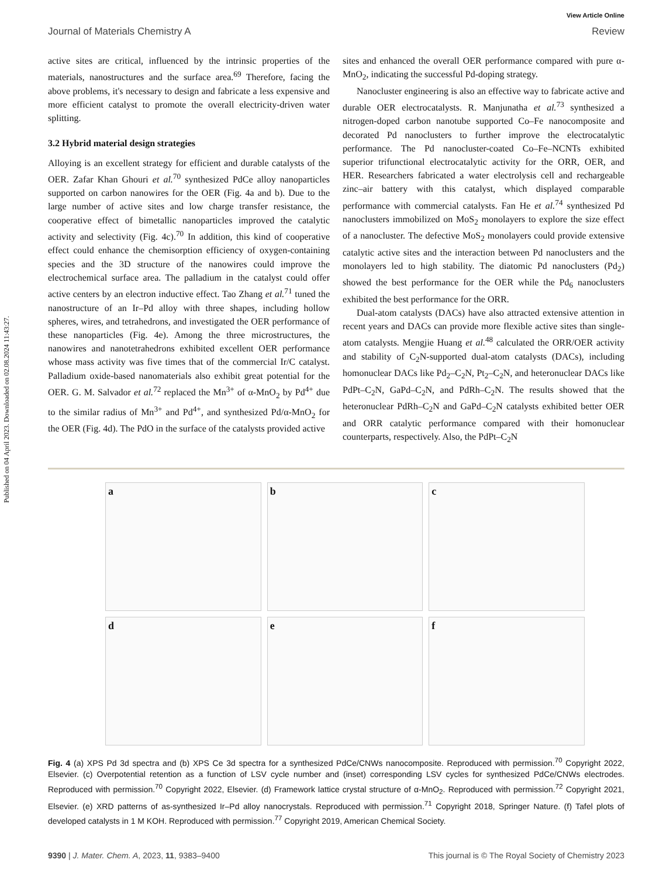Published on 04 April 2023. Downloaded on 02.08.2024 11:43:27.
View Article Online
Journal of Materials Chemistry A Review
active sites are critical, influenced by the intrinsic properties of the materials, nanostructures and the surface area.<sup>69</sup> Therefore, facing the above problems, it's necessary to design and fabricate a less expensive and more efficient catalyst to promote the overall electricity-driven water splitting.
3.2 Hybrid material design strategies
Alloying is an excellent strategy for efficient and durable catalysts of the OER. Zafar Khan Ghouri et al.<sup>70</sup> synthesized PdCe alloy nanoparticles supported on carbon nanowires for the OER (Fig. 4a and b). Due to the large number of active sites and low charge transfer resistance, the cooperative effect of bimetallic nanoparticles improved the catalytic activity and selectivity (Fig. 4c).<sup>70</sup> In addition, this kind of cooperative effect could enhance the chemisorption efficiency of oxygen-containing species and the 3D structure of the nanowires could improve the electrochemical surface area. The palladium in the catalyst could offer active centers by an electron inductive effect. Tao Zhang et al.<sup>71</sup> tuned the nanostructure of an Ir–Pd alloy with three shapes, including hollow spheres, wires, and tetrahedrons, and investigated the OER performance of these nanoparticles (Fig. 4e). Among the three microstructures, the nanowires and nanotetrahedrons exhibited excellent OER performance whose mass activity was five times that of the commercial Ir/C catalyst. Palladium oxide-based nanomaterials also exhibit great potential for the OER. G. M. Salvador et al.<sup>72</sup> replaced the Mn<sup>3+</sup> of α-MnO<sub>2</sub> by Pd<sup>4+</sup> due to the similar radius of Mn<sup>3+</sup> and Pd<sup>4+</sup>, and synthesized Pd/α-MnO<sub>2</sub> for the OER (Fig. 4d). The PdO in the surface of the catalysts provided active
sites and enhanced the overall OER performance compared with pure α-MnO<sub>2</sub>, indicating the successful Pd-doping strategy.
Nanocluster engineering is also an effective way to fabricate active and durable OER electrocatalysts. R. Manjunatha et al.<sup>73</sup> synthesized a nitrogen-doped carbon nanotube supported Co–Fe nanocomposite and decorated Pd nanoclusters to further improve the electrocatalytic performance. The Pd nanocluster-coated Co–Fe–NCNTs exhibited superior trifunctional electrocatalytic activity for the ORR, OER, and HER. Researchers fabricated a water electrolysis cell and rechargeable zinc–air battery with this catalyst, which displayed comparable performance with commercial catalysts. Fan He et al.<sup>74</sup> synthesized Pd nanoclusters immobilized on MoS<sub>2</sub> monolayers to explore the size effect of a nanocluster. The defective MoS<sub>2</sub> monolayers could provide extensive catalytic active sites and the interaction between Pd nanoclusters and the monolayers led to high stability. The diatomic Pd nanoclusters (Pd<sub>2</sub>) showed the best performance for the OER while the Pd<sub>6</sub> nanoclusters exhibited the best performance for the ORR.
Dual-atom catalysts (DACs) have also attracted extensive attention in recent years and DACs can provide more flexible active sites than single-atom catalysts. Mengjie Huang et al.<sup>48</sup> calculated the ORR/OER activity and stability of C<sub>2</sub>N-supported dual-atom catalysts (DACs), including homonuclear DACs like Pd<sub>2</sub>–C<sub>2</sub>N, Pt<sub>2</sub>–C<sub>2</sub>N, and heteronuclear DACs like PdPt–C<sub>2</sub>N, GaPd–C<sub>2</sub>N, and PdRh–C<sub>2</sub>N. The results showed that the heteronuclear PdRh–C<sub>2</sub>N and GaPd–C<sub>2</sub>N catalysts exhibited better OER and ORR catalytic performance compared with their homonuclear counterparts, respectively. Also, the PdPt–C<sub>2</sub>N
a
b
c
d
e
f
Fig. 4 (a) XPS Pd 3d spectra and (b) XPS Ce 3d spectra for a synthesized PdCe/CNWs nanocomposite. Reproduced with permission.<sup>70</sup> Copyright 2022, Elsevier. (c) Overpotential retention as a function of LSV cycle number and (inset) corresponding LSV cycles for synthesized PdCe/CNWs electrodes. Reproduced with permission.<sup>70</sup> Copyright 2022, Elsevier. (d) Framework lattice crystal structure of α-MnO<sub>2</sub>. Reproduced with permission.<sup>72</sup> Copyright 2021, Elsevier. (e) XRD patterns of as-synthesized Ir–Pd alloy nanocrystals. Reproduced with permission.<sup>71</sup> Copyright 2018, Springer Nature. (f) Tafel plots of developed catalysts in 1 M KOH. Reproduced with permission.<sup>77</sup> Copyright 2019, American Chemical Society.
9390 | J. Mater. Chem. A, 2023, 11, 9383–9400 This journal is © The Royal Society of Chemistry 2023